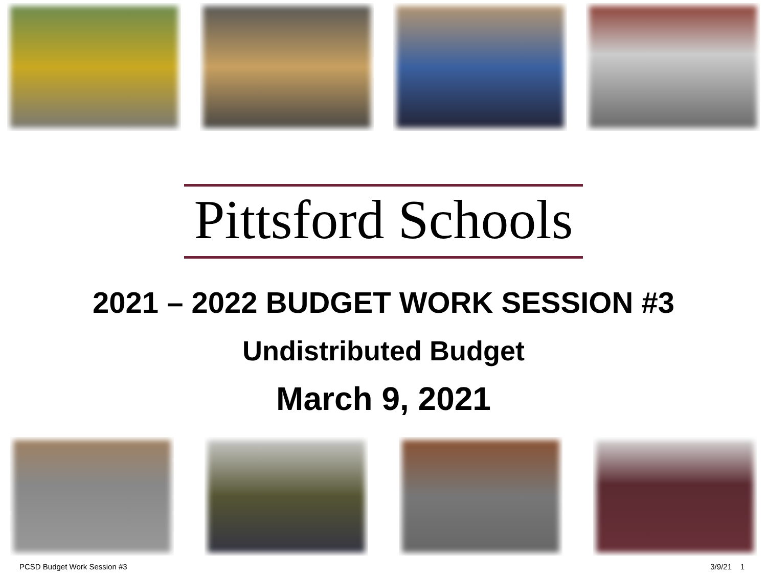Pittsford Schools
2021 – 2022 BUDGET WORK SESSION #3
Undistributed Budget
March 9, 2021
PCSD Budget Work Session #3 3/9/21 1